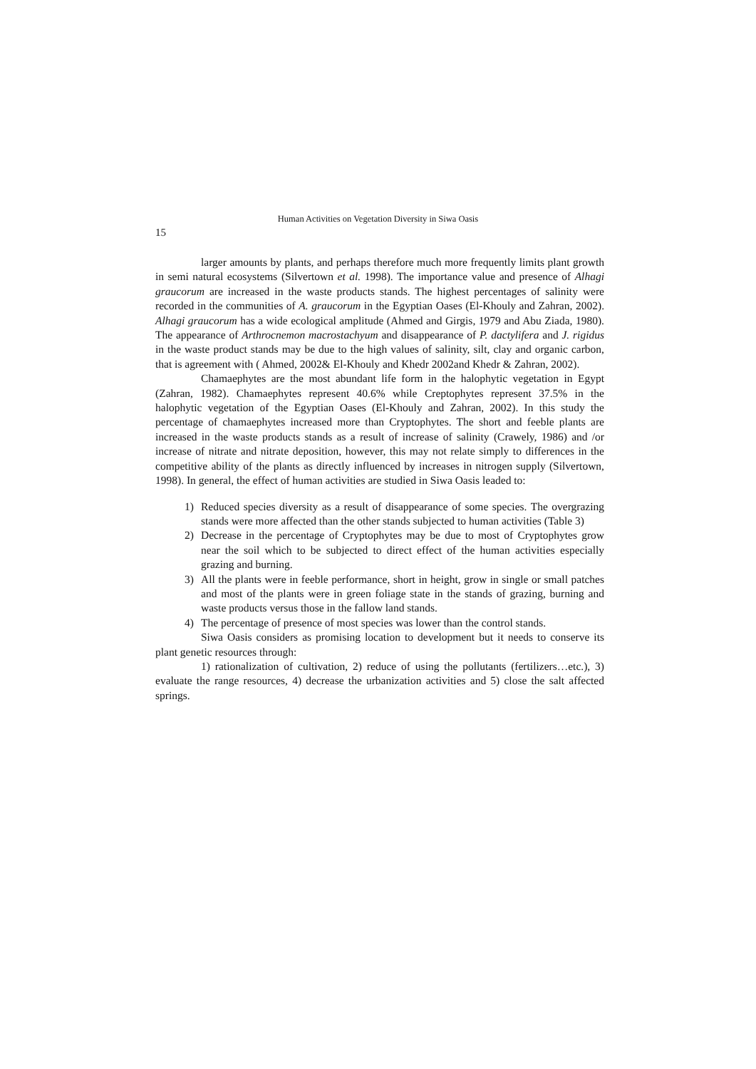Human Activities on Vegetation Diversity in Siwa Oasis
15
larger amounts by plants, and perhaps therefore much more frequently limits plant growth in semi natural ecosystems (Silvertown et al. 1998). The importance value and presence of Alhagi graucorum are increased in the waste products stands. The highest percentages of salinity were recorded in the communities of A. graucorum in the Egyptian Oases (El-Khouly and Zahran, 2002). Alhagi graucorum has a wide ecological amplitude (Ahmed and Girgis, 1979 and Abu Ziada, 1980). The appearance of Arthrocnemon macrostachyum and disappearance of P. dactylifera and J. rigidus in the waste product stands may be due to the high values of salinity, silt, clay and organic carbon, that is agreement with ( Ahmed, 2002& El-Khouly and Khedr 2002and Khedr & Zahran, 2002).
Chamaephytes are the most abundant life form in the halophytic vegetation in Egypt (Zahran, 1982). Chamaephytes represent 40.6% while Creptophytes represent 37.5% in the halophytic vegetation of the Egyptian Oases (El-Khouly and Zahran, 2002). In this study the percentage of chamaephytes increased more than Cryptophytes. The short and feeble plants are increased in the waste products stands as a result of increase of salinity (Crawely, 1986) and /or increase of nitrate and nitrate deposition, however, this may not relate simply to differences in the competitive ability of the plants as directly influenced by increases in nitrogen supply (Silvertown, 1998). In general, the effect of human activities are studied in Siwa Oasis leaded to:
1) Reduced species diversity as a result of disappearance of some species. The overgrazing stands were more affected than the other stands subjected to human activities (Table 3)
2) Decrease in the percentage of Cryptophytes may be due to most of Cryptophytes grow near the soil which to be subjected to direct effect of the human activities especially grazing and burning.
3) All the plants were in feeble performance, short in height, grow in single or small patches and most of the plants were in green foliage state in the stands of grazing, burning and waste products versus those in the fallow land stands.
4) The percentage of presence of most species was lower than the control stands.
Siwa Oasis considers as promising location to development but it needs to conserve its plant genetic resources through:
1) rationalization of cultivation, 2) reduce of using the pollutants (fertilizers…etc.), 3) evaluate the range resources, 4) decrease the urbanization activities and 5) close the salt affected springs.